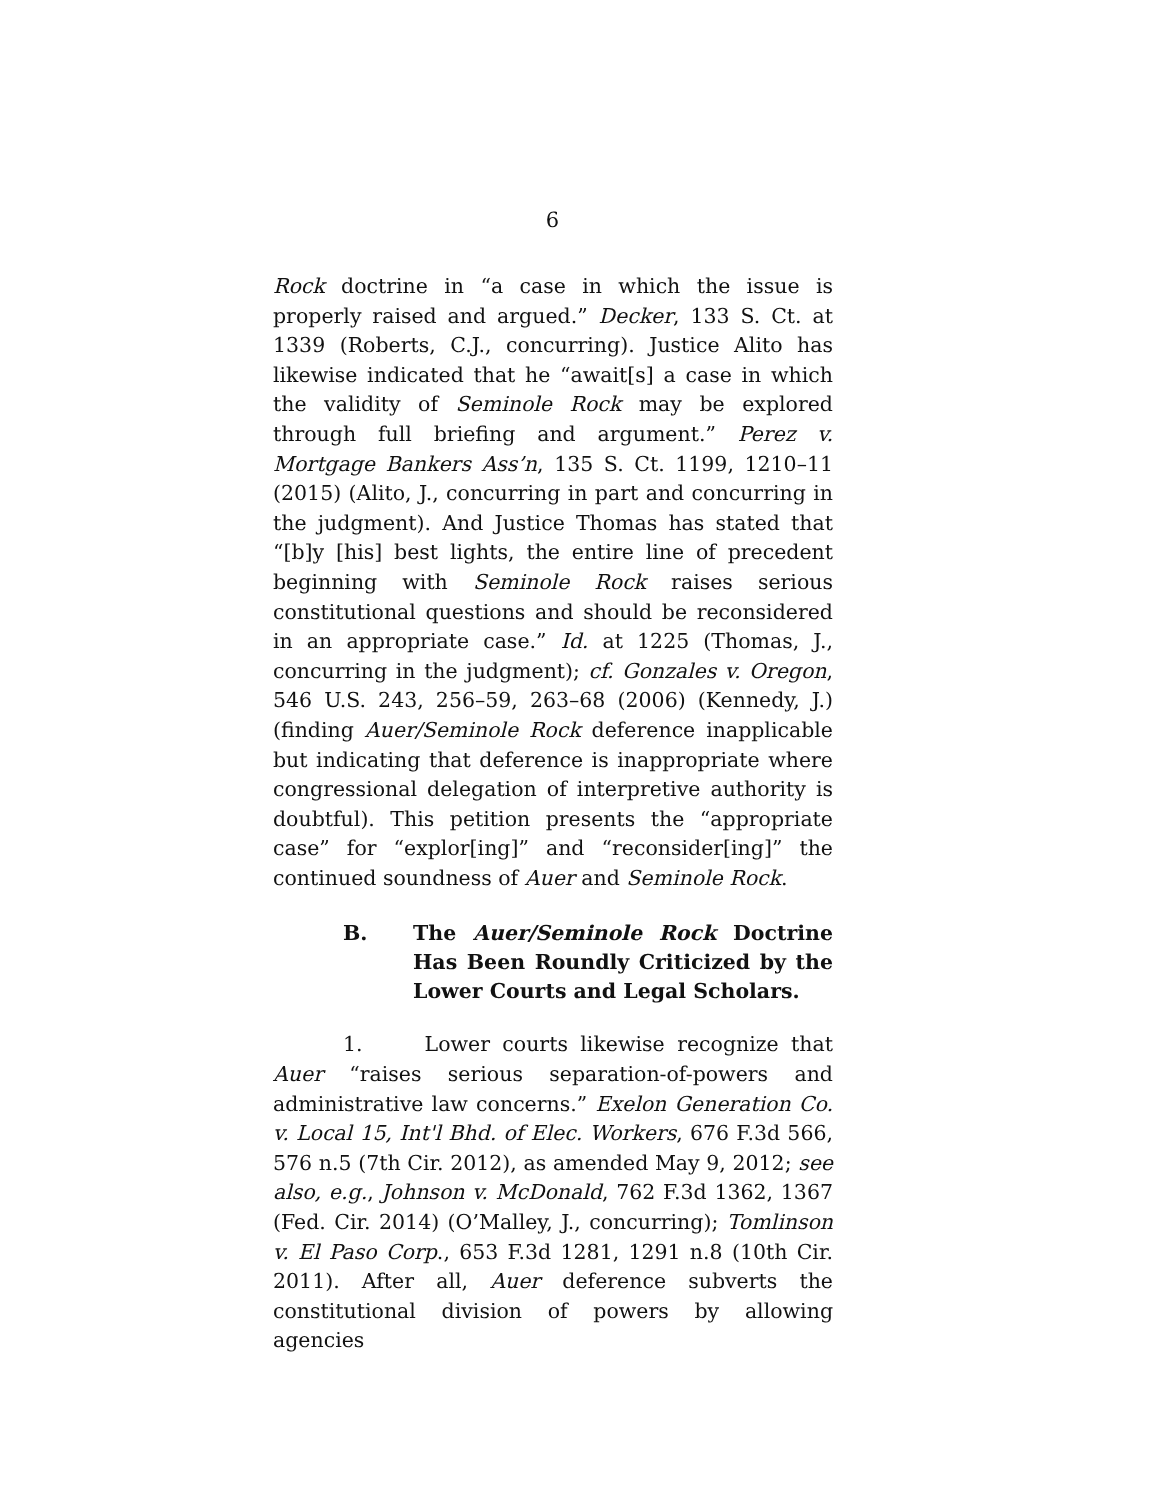6
Rock doctrine in “a case in which the issue is properly raised and argued.” Decker, 133 S. Ct. at 1339 (Roberts, C.J., concurring). Justice Alito has likewise indicated that he “await[s] a case in which the validity of Seminole Rock may be explored through full briefing and argument.” Perez v. Mortgage Bankers Ass’n, 135 S. Ct. 1199, 1210–11 (2015) (Alito, J., concurring in part and concurring in the judgment). And Justice Thomas has stated that “[b]y [his] best lights, the entire line of precedent beginning with Seminole Rock raises serious constitutional questions and should be reconsidered in an appropriate case.” Id. at 1225 (Thomas, J., concurring in the judgment); cf. Gonzales v. Oregon, 546 U.S. 243, 256–59, 263–68 (2006) (Kennedy, J.) (finding Auer/Seminole Rock deference inapplicable but indicating that deference is inappropriate where congressional delegation of interpretive authority is doubtful). This petition presents the “appropriate case” for “explor[ing]” and “reconsider[ing]” the continued soundness of Auer and Seminole Rock.
B. The Auer/Seminole Rock Doctrine Has Been Roundly Criticized by the Lower Courts and Legal Scholars.
1. Lower courts likewise recognize that Auer “raises serious separation-of-powers and administrative law concerns.” Exelon Generation Co. v. Local 15, Int'l Bhd. of Elec. Workers, 676 F.3d 566, 576 n.5 (7th Cir. 2012), as amended May 9, 2012; see also, e.g., Johnson v. McDonald, 762 F.3d 1362, 1367 (Fed. Cir. 2014) (O’Malley, J., concurring); Tomlinson v. El Paso Corp., 653 F.3d 1281, 1291 n.8 (10th Cir. 2011). After all, Auer deference subverts the constitutional division of powers by allowing agencies